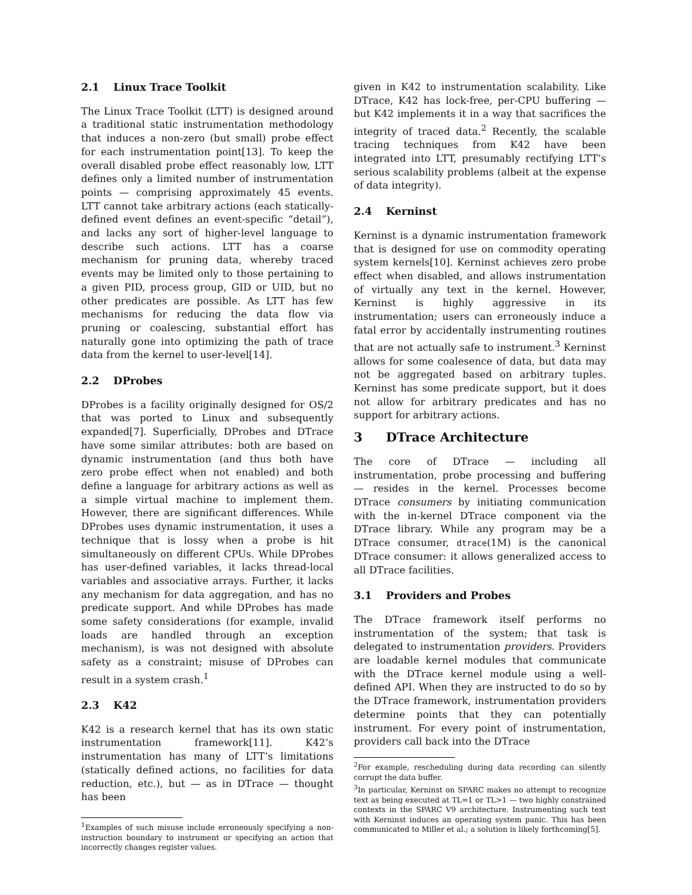2.1 Linux Trace Toolkit
The Linux Trace Toolkit (LTT) is designed around a traditional static instrumentation methodology that induces a non-zero (but small) probe effect for each instrumentation point[13]. To keep the overall disabled probe effect reasonably low, LTT defines only a limited number of instrumentation points — comprising approximately 45 events. LTT cannot take arbitrary actions (each statically-defined event defines an event-specific “detail”), and lacks any sort of higher-level language to describe such actions. LTT has a coarse mechanism for pruning data, whereby traced events may be limited only to those pertaining to a given PID, process group, GID or UID, but no other predicates are possible. As LTT has few mechanisms for reducing the data flow via pruning or coalescing, substantial effort has naturally gone into optimizing the path of trace data from the kernel to user-level[14].
2.2 DProbes
DProbes is a facility originally designed for OS/2 that was ported to Linux and subsequently expanded[7]. Superficially, DProbes and DTrace have some similar attributes: both are based on dynamic instrumentation (and thus both have zero probe effect when not enabled) and both define a language for arbitrary actions as well as a simple virtual machine to implement them. However, there are significant differences. While DProbes uses dynamic instrumentation, it uses a technique that is lossy when a probe is hit simultaneously on different CPUs. While DProbes has user-defined variables, it lacks thread-local variables and associative arrays. Further, it lacks any mechanism for data aggregation, and has no predicate support. And while DProbes has made some safety considerations (for example, invalid loads are handled through an exception mechanism), is was not designed with absolute safety as a constraint; misuse of DProbes can result in a system crash.<sup>1</sup>
2.3 K42
K42 is a research kernel that has its own static instrumentation framework[11]. K42’s instrumentation has many of LTT’s limitations (statically defined actions, no facilities for data reduction, etc.), but — as in DTrace — thought has been
<sup>1</sup> Examples of such misuse include erroneously specifying a non-instruction boundary to instrument or specifying an action that incorrectly changes register values.
given in K42 to instrumentation scalability. Like DTrace, K42 has lock-free, per-CPU buffering — but K42 implements it in a way that sacrifices the integrity of traced data.<sup>2</sup> Recently, the scalable tracing techniques from K42 have been integrated into LTT, presumably rectifying LTT’s serious scalability problems (albeit at the expense of data integrity).
2.4 Kerninst
Kerninst is a dynamic instrumentation framework that is designed for use on commodity operating system kernels[10]. Kerninst achieves zero probe effect when disabled, and allows instrumentation of virtually any text in the kernel. However, Kerninst is highly aggressive in its instrumentation; users can erroneously induce a fatal error by accidentally instrumenting routines that are not actually safe to instrument.<sup>3</sup> Kerninst allows for some coalesence of data, but data may not be aggregated based on arbitrary tuples. Kerninst has some predicate support, but it does not allow for arbitrary predicates and has no support for arbitrary actions.
3 DTrace Architecture
The core of DTrace — including all instrumentation, probe processing and buffering — resides in the kernel. Processes become DTrace consumers by initiating communication with the in-kernel DTrace component via the DTrace library. While any program may be a DTrace consumer, dtrace(1M) is the canonical DTrace consumer: it allows generalized access to all DTrace facilities.
3.1 Providers and Probes
The DTrace framework itself performs no instrumentation of the system; that task is delegated to instrumentation providers. Providers are loadable kernel modules that communicate with the DTrace kernel module using a well-defined API. When they are instructed to do so by the DTrace framework, instrumentation providers determine points that they can potentially instrument. For every point of instrumentation, providers call back into the DTrace
<sup>2</sup> For example, rescheduling during data recording can silently corrupt the data buffer.
<sup>3</sup> In particular, Kerninst on SPARC makes no attempt to recognize text as being executed at TL=1 or TL>1 — two highly constrained contexts in the SPARC V9 architecture. Instrumenting such text with Kerninst induces an operating system panic. This has been communicated to Miller et al.; a solution is likely forthcoming[5].